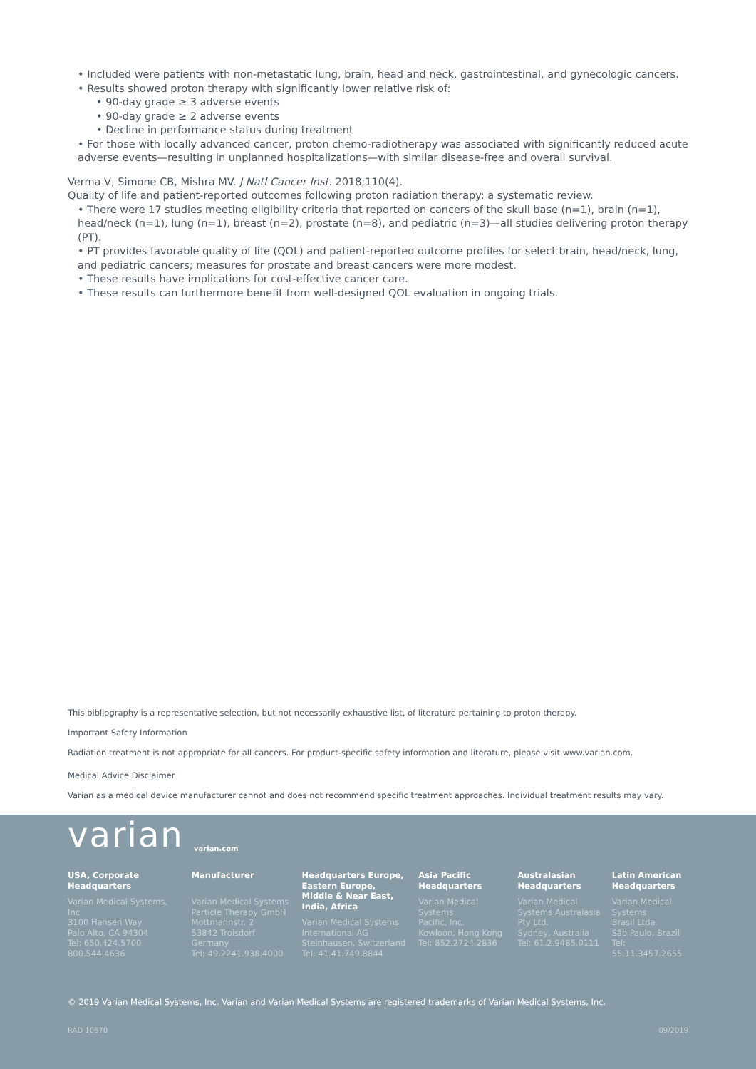• Included were patients with non-metastatic lung, brain, head and neck, gastrointestinal, and gynecologic cancers.
• Results showed proton therapy with significantly lower relative risk of:
• 90-day grade ≥ 3 adverse events
• 90-day grade ≥ 2 adverse events
• Decline in performance status during treatment
• For those with locally advanced cancer, proton chemo-radiotherapy was associated with significantly reduced acute adverse events—resulting in unplanned hospitalizations—with similar disease-free and overall survival.
Verma V, Simone CB, Mishra MV. J Natl Cancer Inst. 2018;110(4).
Quality of life and patient-reported outcomes following proton radiation therapy: a systematic review.
• There were 17 studies meeting eligibility criteria that reported on cancers of the skull base (n=1), brain (n=1), head/neck (n=1), lung (n=1), breast (n=2), prostate (n=8), and pediatric (n=3)—all studies delivering proton therapy (PT).
• PT provides favorable quality of life (QOL) and patient-reported outcome profiles for select brain, head/neck, lung, and pediatric cancers; measures for prostate and breast cancers were more modest.
• These results have implications for cost-effective cancer care.
• These results can furthermore benefit from well-designed QOL evaluation in ongoing trials.
This bibliography is a representative selection, but not necessarily exhaustive list, of literature pertaining to proton therapy.
Important Safety Information
Radiation treatment is not appropriate for all cancers. For product-specific safety information and literature, please visit www.varian.com.
Medical Advice Disclaimer
Varian as a medical device manufacturer cannot and does not recommend specific treatment approaches. Individual treatment results may vary.
varian varian.com
USA, Corporate Headquarters
Varian Medical Systems, Inc
3100 Hansen Way
Palo Alto, CA 94304
Tel: 650.424.5700
800.544.4636
Manufacturer
Varian Medical Systems
Particle Therapy GmbH
Mottmannstr. 2
53842 Troisdorf
Germany
Tel: 49.2241.938.4000
Headquarters Europe, Eastern Europe, Middle & Near East, India, Africa
Varian Medical Systems
International AG
Steinhausen, Switzerland
Tel: 41.41.749.8844
Asia Pacific Headquarters
Varian Medical Systems
Pacific, Inc.
Kowloon, Hong Kong
Tel: 852.2724.2836
Australasian Headquarters
Varian Medical Systems Australasia
Pty Ltd.
Sydney, Australia
Tel: 61.2.9485.0111
Latin American Headquarters
Varian Medical Systems
Brasil Ltda.
São Paulo, Brazil
Tel: 55.11.3457.2655
© 2019 Varian Medical Systems, Inc. Varian and Varian Medical Systems are registered trademarks of Varian Medical Systems, Inc.
RAD 10670 09/2019